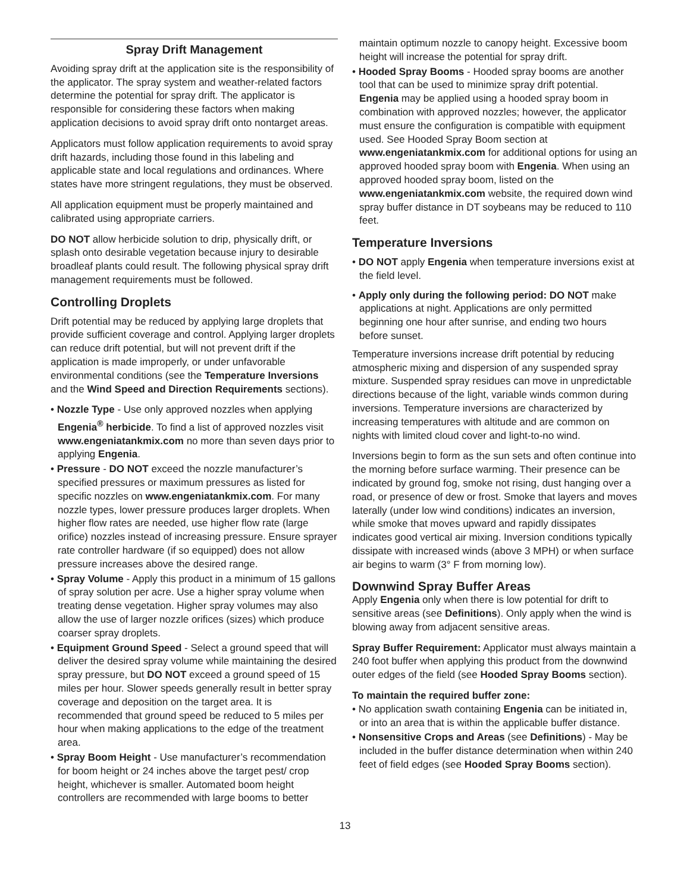Spray Drift Management
Avoiding spray drift at the application site is the responsibility of the applicator. The spray system and weather-related factors determine the potential for spray drift. The applicator is responsible for considering these factors when making application decisions to avoid spray drift onto nontarget areas.
Applicators must follow application requirements to avoid spray drift hazards, including those found in this labeling and applicable state and local regulations and ordinances. Where states have more stringent regulations, they must be observed.
All application equipment must be properly maintained and calibrated using appropriate carriers.
DO NOT allow herbicide solution to drip, physically drift, or splash onto desirable vegetation because injury to desirable broadleaf plants could result. The following physical spray drift management requirements must be followed.
Controlling Droplets
Drift potential may be reduced by applying large droplets that provide sufficient coverage and control. Applying larger droplets can reduce drift potential, but will not prevent drift if the application is made improperly, or under unfavorable environmental conditions (see the Temperature Inversions and the Wind Speed and Direction Requirements sections).
• Nozzle Type - Use only approved nozzles when applying Engenia<sup>®</sup> herbicide. To find a list of approved nozzles visit www.engeniatankmix.com no more than seven days prior to applying Engenia.
• Pressure - DO NOT exceed the nozzle manufacturer’s specified pressures or maximum pressures as listed for specific nozzles on www.engeniatankmix.com. For many nozzle types, lower pressure produces larger droplets. When higher flow rates are needed, use higher flow rate (large orifice) nozzles instead of increasing pressure. Ensure sprayer rate controller hardware (if so equipped) does not allow pressure increases above the desired range.
• Spray Volume - Apply this product in a minimum of 15 gallons of spray solution per acre. Use a higher spray volume when treating dense vegetation. Higher spray volumes may also allow the use of larger nozzle orifices (sizes) which produce coarser spray droplets.
• Equipment Ground Speed - Select a ground speed that will deliver the desired spray volume while maintaining the desired spray pressure, but DO NOT exceed a ground speed of 15 miles per hour. Slower speeds generally result in better spray coverage and deposition on the target area. It is recommended that ground speed be reduced to 5 miles per hour when making applications to the edge of the treatment area.
• Spray Boom Height - Use manufacturer’s recommendation for boom height or 24 inches above the target pest/ crop height, whichever is smaller. Automated boom height controllers are recommended with large booms to better
maintain optimum nozzle to canopy height. Excessive boom height will increase the potential for spray drift.
• Hooded Spray Booms - Hooded spray booms are another tool that can be used to minimize spray drift potential. Engenia may be applied using a hooded spray boom in combination with approved nozzles; however, the applicator must ensure the configuration is compatible with equipment used. See Hooded Spray Boom section at www.engeniatankmix.com for additional options for using an approved hooded spray boom with Engenia. When using an approved hooded spray boom, listed on the www.engeniatankmix.com website, the required down wind spray buffer distance in DT soybeans may be reduced to 110 feet.
Temperature Inversions
• DO NOT apply Engenia when temperature inversions exist at the field level.
• Apply only during the following period: DO NOT make applications at night. Applications are only permitted beginning one hour after sunrise, and ending two hours before sunset.
Temperature inversions increase drift potential by reducing atmospheric mixing and dispersion of any suspended spray mixture. Suspended spray residues can move in unpredictable directions because of the light, variable winds common during inversions. Temperature inversions are characterized by increasing temperatures with altitude and are common on nights with limited cloud cover and light-to-no wind.
Inversions begin to form as the sun sets and often continue into the morning before surface warming. Their presence can be indicated by ground fog, smoke not rising, dust hanging over a road, or presence of dew or frost. Smoke that layers and moves laterally (under low wind conditions) indicates an inversion, while smoke that moves upward and rapidly dissipates indicates good vertical air mixing. Inversion conditions typically dissipate with increased winds (above 3 MPH) or when surface air begins to warm (3° F from morning low).
Downwind Spray Buffer Areas
Apply Engenia only when there is low potential for drift to sensitive areas (see Definitions). Only apply when the wind is blowing away from adjacent sensitive areas.
Spray Buffer Requirement: Applicator must always maintain a 240 foot buffer when applying this product from the downwind outer edges of the field (see Hooded Spray Booms section).
To maintain the required buffer zone:
• No application swath containing Engenia can be initiated in, or into an area that is within the applicable buffer distance.
• Nonsensitive Crops and Areas (see Definitions) - May be included in the buffer distance determination when within 240 feet of field edges (see Hooded Spray Booms section).
13